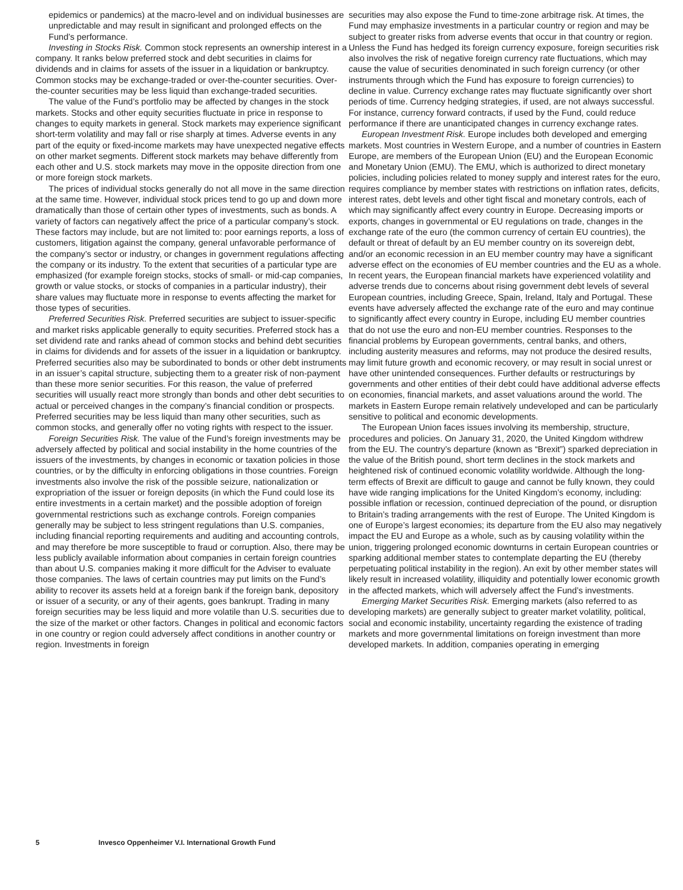epidemics or pandemics) at the macro-level and on individual businesses are unpredictable and may result in significant and prolonged effects on the Fund’s performance.
Investing in Stocks Risk. Common stock represents an ownership interest in a company. It ranks below preferred stock and debt securities in claims for dividends and in claims for assets of the issuer in a liquidation or bankruptcy. Common stocks may be exchange-traded or over-the-counter securities. Over-the-counter securities may be less liquid than exchange-traded securities.
The value of the Fund’s portfolio may be affected by changes in the stock markets. Stocks and other equity securities fluctuate in price in response to changes to equity markets in general. Stock markets may experience significant short-term volatility and may fall or rise sharply at times. Adverse events in any part of the equity or fixed-income markets may have unexpected negative effects on other market segments. Different stock markets may behave differently from each other and U.S. stock markets may move in the opposite direction from one or more foreign stock markets.
The prices of individual stocks generally do not all move in the same direction at the same time. However, individual stock prices tend to go up and down more dramatically than those of certain other types of investments, such as bonds. A variety of factors can negatively affect the price of a particular company’s stock. These factors may include, but are not limited to: poor earnings reports, a loss of customers, litigation against the company, general unfavorable performance of the company’s sector or industry, or changes in government regulations affecting the company or its industry. To the extent that securities of a particular type are emphasized (for example foreign stocks, stocks of small- or mid-cap companies, growth or value stocks, or stocks of companies in a particular industry), their share values may fluctuate more in response to events affecting the market for those types of securities.
Preferred Securities Risk. Preferred securities are subject to issuer-specific and market risks applicable generally to equity securities. Preferred stock has a set dividend rate and ranks ahead of common stocks and behind debt securities in claims for dividends and for assets of the issuer in a liquidation or bankruptcy. Preferred securities also may be subordinated to bonds or other debt instruments in an issuer’s capital structure, subjecting them to a greater risk of non-payment than these more senior securities. For this reason, the value of preferred securities will usually react more strongly than bonds and other debt securities to actual or perceived changes in the company’s financial condition or prospects. Preferred securities may be less liquid than many other securities, such as common stocks, and generally offer no voting rights with respect to the issuer.
Foreign Securities Risk. The value of the Fund’s foreign investments may be adversely affected by political and social instability in the home countries of the issuers of the investments, by changes in economic or taxation policies in those countries, or by the difficulty in enforcing obligations in those countries. Foreign investments also involve the risk of the possible seizure, nationalization or expropriation of the issuer or foreign deposits (in which the Fund could lose its entire investments in a certain market) and the possible adoption of foreign governmental restrictions such as exchange controls. Foreign companies generally may be subject to less stringent regulations than U.S. companies, including financial reporting requirements and auditing and accounting controls, and may therefore be more susceptible to fraud or corruption. Also, there may be less publicly available information about companies in certain foreign countries than about U.S. companies making it more difficult for the Adviser to evaluate those companies. The laws of certain countries may put limits on the Fund’s ability to recover its assets held at a foreign bank if the foreign bank, depository or issuer of a security, or any of their agents, goes bankrupt. Trading in many foreign securities may be less liquid and more volatile than U.S. securities due to the size of the market or other factors. Changes in political and economic factors in one country or region could adversely affect conditions in another country or region. Investments in foreign
securities may also expose the Fund to time-zone arbitrage risk. At times, the Fund may emphasize investments in a particular country or region and may be subject to greater risks from adverse events that occur in that country or region. Unless the Fund has hedged its foreign currency exposure, foreign securities risk also involves the risk of negative foreign currency rate fluctuations, which may cause the value of securities denominated in such foreign currency (or other instruments through which the Fund has exposure to foreign currencies) to decline in value. Currency exchange rates may fluctuate significantly over short periods of time. Currency hedging strategies, if used, are not always successful. For instance, currency forward contracts, if used by the Fund, could reduce performance if there are unanticipated changes in currency exchange rates.
European Investment Risk. Europe includes both developed and emerging markets. Most countries in Western Europe, and a number of countries in Eastern Europe, are members of the European Union (EU) and the European Economic and Monetary Union (EMU). The EMU, which is authorized to direct monetary policies, including policies related to money supply and interest rates for the euro, requires compliance by member states with restrictions on inflation rates, deficits, interest rates, debt levels and other tight fiscal and monetary controls, each of which may significantly affect every country in Europe. Decreasing imports or exports, changes in governmental or EU regulations on trade, changes in the exchange rate of the euro (the common currency of certain EU countries), the default or threat of default by an EU member country on its sovereign debt, and/or an economic recession in an EU member country may have a significant adverse effect on the economies of EU member countries and the EU as a whole. In recent years, the European financial markets have experienced volatility and adverse trends due to concerns about rising government debt levels of several European countries, including Greece, Spain, Ireland, Italy and Portugal. These events have adversely affected the exchange rate of the euro and may continue to significantly affect every country in Europe, including EU member countries that do not use the euro and non-EU member countries. Responses to the financial problems by European governments, central banks, and others, including austerity measures and reforms, may not produce the desired results, may limit future growth and economic recovery, or may result in social unrest or have other unintended consequences. Further defaults or restructurings by governments and other entities of their debt could have additional adverse effects on economies, financial markets, and asset valuations around the world. The markets in Eastern Europe remain relatively undeveloped and can be particularly sensitive to political and economic developments.
The European Union faces issues involving its membership, structure, procedures and policies. On January 31, 2020, the United Kingdom withdrew from the EU. The country’s departure (known as “Brexit”) sparked depreciation in the value of the British pound, short term declines in the stock markets and heightened risk of continued economic volatility worldwide. Although the long-term effects of Brexit are difficult to gauge and cannot be fully known, they could have wide ranging implications for the United Kingdom’s economy, including: possible inflation or recession, continued depreciation of the pound, or disruption to Britain’s trading arrangements with the rest of Europe. The United Kingdom is one of Europe’s largest economies; its departure from the EU also may negatively impact the EU and Europe as a whole, such as by causing volatility within the union, triggering prolonged economic downturns in certain European countries or sparking additional member states to contemplate departing the EU (thereby perpetuating political instability in the region). An exit by other member states will likely result in increased volatility, illiquidity and potentially lower economic growth in the affected markets, which will adversely affect the Fund’s investments.
Emerging Market Securities Risk. Emerging markets (also referred to as developing markets) are generally subject to greater market volatility, political, social and economic instability, uncertainty regarding the existence of trading markets and more governmental limitations on foreign investment than more developed markets. In addition, companies operating in emerging
5 Invesco Oppenheimer V.I. International Growth Fund